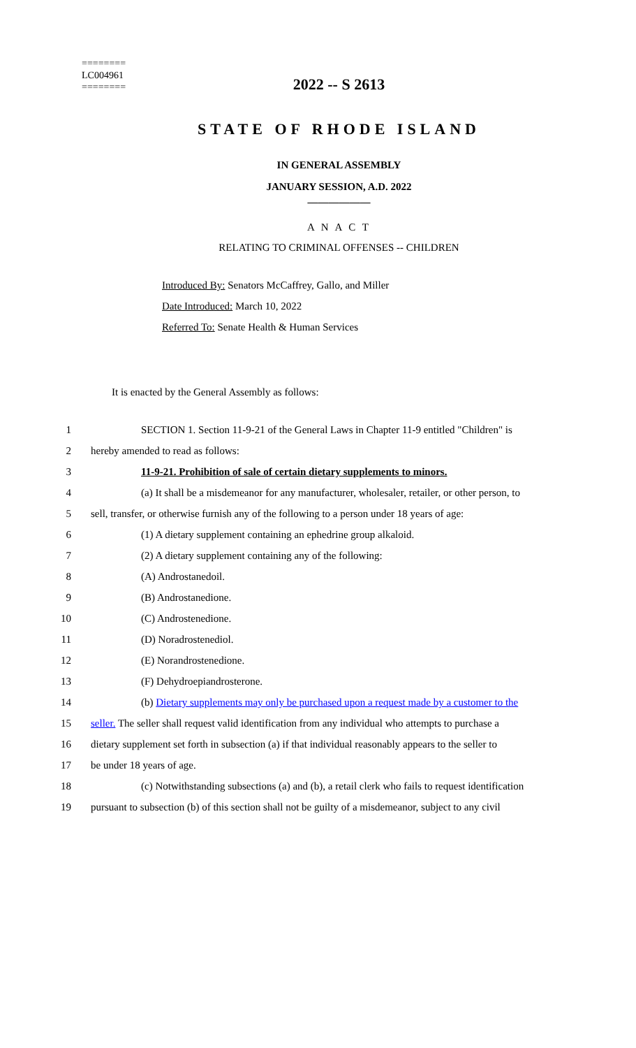========
LC004961
========
2022 -- S 2613
STATE OF RHODE ISLAND
IN GENERAL ASSEMBLY
JANUARY SESSION, A.D. 2022
____________
A N A C T
RELATING TO CRIMINAL OFFENSES -- CHILDREN
Introduced By: Senators McCaffrey, Gallo, and Miller
Date Introduced: March 10, 2022
Referred To: Senate Health & Human Services
It is enacted by the General Assembly as follows:
1 SECTION 1. Section 11-9-21 of the General Laws in Chapter 11-9 entitled "Children" is
2 hereby amended to read as follows:
3 11-9-21. Prohibition of sale of certain dietary supplements to minors.
4 (a) It shall be a misdemeanor for any manufacturer, wholesaler, retailer, or other person, to
5 sell, transfer, or otherwise furnish any of the following to a person under 18 years of age:
6 (1) A dietary supplement containing an ephedrine group alkaloid.
7 (2) A dietary supplement containing any of the following:
8 (A) Androstanedoil.
9 (B) Androstanedione.
10 (C) Androstenedione.
11 (D) Noradrostenediol.
12 (E) Norandrostenedione.
13 (F) Dehydroepiandrosterone.
14 (b) Dietary supplements may only be purchased upon a request made by a customer to the
15 seller. The seller shall request valid identification from any individual who attempts to purchase a
16 dietary supplement set forth in subsection (a) if that individual reasonably appears to the seller to
17 be under 18 years of age.
18 (c) Notwithstanding subsections (a) and (b), a retail clerk who fails to request identification
19 pursuant to subsection (b) of this section shall not be guilty of a misdemeanor, subject to any civil